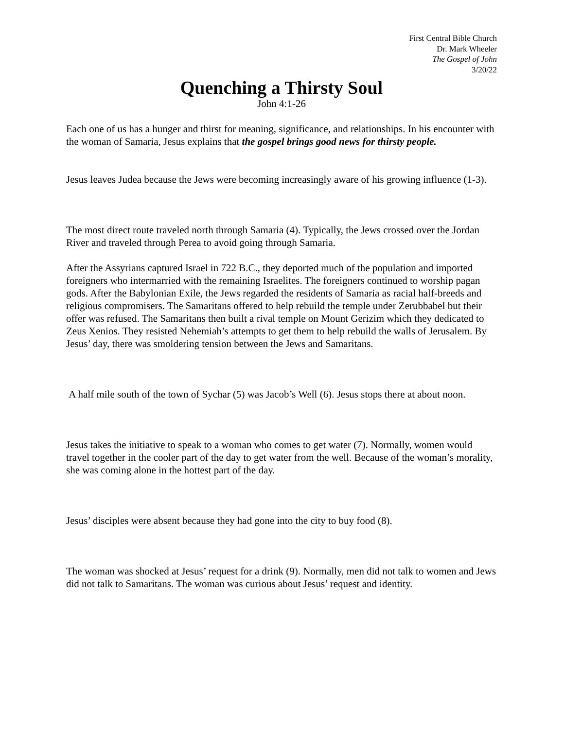First Central Bible Church
Dr. Mark Wheeler
The Gospel of John
3/20/22
Quenching a Thirsty Soul
John 4:1-26
Each one of us has a hunger and thirst for meaning, significance, and relationships. In his encounter with the woman of Samaria, Jesus explains that the gospel brings good news for thirsty people.
Jesus leaves Judea because the Jews were becoming increasingly aware of his growing influence (1-3).
The most direct route traveled north through Samaria (4). Typically, the Jews crossed over the Jordan River and traveled through Perea to avoid going through Samaria.
After the Assyrians captured Israel in 722 B.C., they deported much of the population and imported foreigners who intermarried with the remaining Israelites. The foreigners continued to worship pagan gods. After the Babylonian Exile, the Jews regarded the residents of Samaria as racial half-breeds and religious compromisers. The Samaritans offered to help rebuild the temple under Zerubbabel but their offer was refused. The Samaritans then built a rival temple on Mount Gerizim which they dedicated to Zeus Xenios. They resisted Nehemiah’s attempts to get them to help rebuild the walls of Jerusalem. By Jesus’ day, there was smoldering tension between the Jews and Samaritans.
A half mile south of the town of Sychar (5) was Jacob’s Well (6). Jesus stops there at about noon.
Jesus takes the initiative to speak to a woman who comes to get water (7). Normally, women would travel together in the cooler part of the day to get water from the well. Because of the woman’s morality, she was coming alone in the hottest part of the day.
Jesus’ disciples were absent because they had gone into the city to buy food (8).
The woman was shocked at Jesus’ request for a drink (9). Normally, men did not talk to women and Jews did not talk to Samaritans. The woman was curious about Jesus’ request and identity.